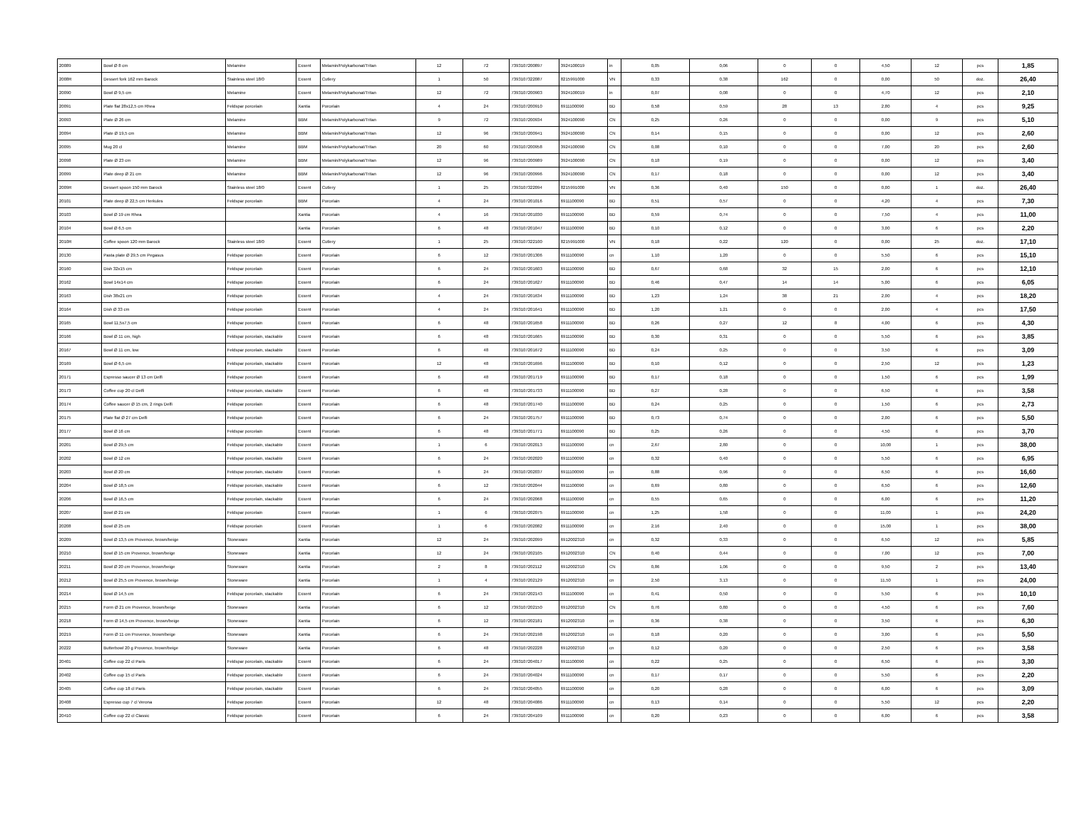| 20089 | Bowl Ø 8 cm | Melamine | Exxent | Melamin/Polykarbonat/Tritan | 12 | 72 | 7393107200897 | 3924100019 | in | 0,05 | 0,06 | 0 | 0 | 4,50 | 12 | pcs | 1,85 |
| 2008R | Dessert fork 162 mm Barock | Stainless steel 18/0 | Exxent | Cutlery | 1 | 50 | 7393107322087 | 8215991000 | VN | 0,33 | 0,38 | 162 | 0 | 0,00 | 50 | doz. | 26,40 |
| 20090 | Bowl Ø 9,5 cm | Melamine | Exxent | Melamin/Polykarbonat/Tritan | 12 | 72 | 7393107200903 | 3924100019 | in | 0,07 | 0,08 | 0 | 0 | 4,70 | 12 | pcs | 2,10 |
| 20091 | Plate flat 28x12,5 cm Rhea | Feldspar porcelain | Xantia | Porcelain | 4 | 24 | 7393107200910 | 6911100090 | BD | 0,58 | 0,59 | 28 | 13 | 2,80 | 4 | pcs | 9,25 |
| 20093 | Plate Ø 26 cm | Melamine | BBM | Melamin/Polykarbonat/Tritan | 9 | 72 | 7393107200934 | 3924100090 | CN | 0,25 | 0,26 | 0 | 0 | 0,00 | 9 | pcs | 5,10 |
| 20094 | Plate Ø 19,5 cm | Melamine | BBM | Melamin/Polykarbonat/Tritan | 12 | 96 | 7393107200941 | 3924100090 | CN | 0,14 | 0,15 | 0 | 0 | 0,00 | 12 | pcs | 2,60 |
| 20095 | Mug 20 cl | Melamine | BBM | Melamin/Polykarbonat/Tritan | 20 | 60 | 7393107200958 | 3924100090 | CN | 0,08 | 0,10 | 0 | 0 | 7,00 | 20 | pcs | 2,60 |
| 20098 | Plate Ø 23 cm | Melamine | BBM | Melamin/Polykarbonat/Tritan | 12 | 96 | 7393107200989 | 3924100090 | CN | 0,18 | 0,19 | 0 | 0 | 0,00 | 12 | pcs | 3,40 |
| 20099 | Plate deep Ø 21 cm | Melamine | BBM | Melamin/Polykarbonat/Tritan | 12 | 96 | 7393107200996 | 3924100090 | CN | 0,17 | 0,18 | 0 | 0 | 0,00 | 12 | pcs | 3,40 |
| 2009R | Dessert spoon 150 mm Barock | Stainless steel 18/0 | Exxent | Cutlery | 1 | 25 | 7393107322094 | 8215991000 | VN | 0,36 | 0,40 | 150 | 0 | 0,00 | 1 | doz. | 26,40 |
| 20101 | Plate deep Ø 22,5 cm Herkules | Feldspar porcelain | BBM | Porcelain | 4 | 24 | 7393107201016 | 6911100090 | BD | 0,51 | 0,57 | 0 | 0 | 4,20 | 4 | pcs | 7,30 |
| 20103 | Bowl Ø 19 cm Rhea | | Xantia | Porcelain | 4 | 16 | 7393107201030 | 6911100090 | BD | 0,59 | 0,74 | 0 | 0 | 7,50 | 4 | pcs | 11,00 |
| 20104 | Bowl Ø 6,5 cm | | Xantia | Porcelain | 6 | 48 | 7393107201047 | 6911100090 | BD | 0,10 | 0,12 | 0 | 0 | 3,00 | 6 | pcs | 2,20 |
| 2010R | Coffee spoon 120 mm Barock | Stainless steel 18/0 | Exxent | Cutlery | 1 | 25 | 7393107322100 | 8215991000 | VN | 0,18 | 0,22 | 120 | 0 | 0,00 | 25 | doz. | 17,10 |
| 20130 | Pasta plate Ø 29,5 cm Pegasus | Feldspar porcelain | Exxent | Porcelain | 6 | 12 | 7393107201306 | 6911100090 | cn | 1,10 | 1,20 | 0 | 0 | 5,50 | 6 | pcs | 15,10 |
| 20160 | Dish 32x15 cm | Feldspar porcelain | Exxent | Porcelain | 6 | 24 | 7393107201603 | 6911100090 | BD | 0,67 | 0,68 | 32 | 15 | 2,00 | 6 | pcs | 12,10 |
| 20162 | Bowl 14x14 cm | Feldspar porcelain | Exxent | Porcelain | 6 | 24 | 7393107201627 | 6911100090 | BD | 0,46 | 0,47 | 14 | 14 | 5,00 | 6 | pcs | 6,05 |
| 20163 | Dish 38x21 cm | Feldspar porcelain | Exxent | Porcelain | 4 | 24 | 7393107201634 | 6911100090 | BD | 1,23 | 1,24 | 38 | 21 | 2,00 | 4 | pcs | 18,20 |
| 20164 | Dish Ø 33 cm | Feldspar porcelain | Exxent | Porcelain | 4 | 24 | 7393107201641 | 6911100090 | BD | 1,20 | 1,21 | 0 | 0 | 2,00 | 4 | pcs | 17,50 |
| 20165 | Bowl 11,5x7,5 cm | Feldspar porcelain | Exxent | Porcelain | 6 | 48 | 7393107201658 | 6911100090 | BD | 0,26 | 0,27 | 12 | 8 | 4,00 | 6 | pcs | 4,30 |
| 20166 | Bowl Ø 11 cm, high | Feldspar porcelain, stackable | Exxent | Porcelain | 6 | 48 | 7393107201665 | 6911100090 | BD | 0,30 | 0,31 | 0 | 0 | 5,50 | 6 | pcs | 3,85 |
| 20167 | Bowl Ø 11 cm, low | Feldspar porcelain, stackable | Exxent | Porcelain | 6 | 48 | 7393107201672 | 6911100090 | BD | 0,24 | 0,25 | 0 | 0 | 3,50 | 6 | pcs | 3,09 |
| 20169 | Bowl Ø 6,5 cm | Feldspar porcelain, stackable | Exxent | Porcelain | 12 | 48 | 7393107201696 | 6911100090 | BD | 0,10 | 0,12 | 0 | 0 | 2,50 | 12 | pcs | 1,23 |
| 20171 | Espresso saucer Ø 13 cm Delfi | Feldspar porcelain | Exxent | Porcelain | 6 | 48 | 7393107201719 | 6911100090 | BD | 0,17 | 0,18 | 0 | 0 | 1,50 | 6 | pcs | 1,99 |
| 20173 | Coffee cup 20 cl Delfi | Feldspar porcelain, stackable | Exxent | Porcelain | 6 | 48 | 7393107201733 | 6911100090 | BD | 0,27 | 0,28 | 0 | 0 | 6,50 | 6 | pcs | 3,58 |
| 20174 | Coffee saucer Ø 15 cm, 2 rings Delfi | Feldspar porcelain | Exxent | Porcelain | 6 | 48 | 7393107201740 | 6911100090 | BD | 0,24 | 0,25 | 0 | 0 | 1,50 | 6 | pcs | 2,73 |
| 20175 | Plate flat Ø 27 cm Delfi | Feldspar porcelain | Exxent | Porcelain | 6 | 24 | 7393107201757 | 6911100090 | BD | 0,73 | 0,74 | 0 | 0 | 2,00 | 6 | pcs | 5,50 |
| 20177 | Bowl Ø 16 cm | Feldspar porcelain | Exxent | Porcelain | 6 | 48 | 7393107201771 | 6911100090 | BD | 0,25 | 0,26 | 0 | 0 | 4,50 | 6 | pcs | 3,70 |
| 20201 | Bowl Ø 29,5 cm | Feldspar porcelain, stackable | Exxent | Porcelain | 1 | 6 | 7393107202013 | 6911100090 | cn | 2,67 | 2,80 | 0 | 0 | 10,00 | 1 | pcs | 38,00 |
| 20202 | Bowl Ø 12 cm | Feldspar porcelain, stackable | Exxent | Porcelain | 6 | 24 | 7393107202020 | 6911100090 | cn | 0,32 | 0,40 | 0 | 0 | 5,50 | 6 | pcs | 6,95 |
| 20203 | Bowl Ø 20 cm | Feldspar porcelain, stackable | Exxent | Porcelain | 6 | 24 | 7393107202037 | 6911100090 | cn | 0,88 | 0,96 | 0 | 0 | 6,50 | 6 | pcs | 16,60 |
| 20204 | Bowl Ø 18,5 cm | Feldspar porcelain, stackable | Exxent | Porcelain | 6 | 12 | 7393107202044 | 6911100090 | cn | 0,69 | 0,80 | 0 | 0 | 6,50 | 6 | pcs | 12,60 |
| 20206 | Bowl Ø 16,5 cm | Feldspar porcelain, stackable | Exxent | Porcelain | 6 | 24 | 7393107202068 | 6911100090 | cn | 0,55 | 0,65 | 0 | 0 | 6,00 | 6 | pcs | 11,20 |
| 20207 | Bowl Ø 21 cm | Feldspar porcelain | Exxent | Porcelain | 1 | 6 | 7393107202075 | 6911100090 | cn | 1,25 | 1,58 | 0 | 0 | 11,00 | 1 | pcs | 24,20 |
| 20208 | Bowl Ø 25 cm | Feldspar porcelain | Exxent | Porcelain | 1 | 6 | 7393107202082 | 6911100090 | cn | 2,16 | 2,40 | 0 | 0 | 15,00 | 1 | pcs | 38,00 |
| 20209 | Bowl Ø 13,5 cm Provence, brown/beige | Stoneware | Xantia | Porcelain | 12 | 24 | 7393107202099 | 6912002310 | cn | 0,32 | 0,33 | 0 | 0 | 6,50 | 12 | pcs | 5,85 |
| 20210 | Bowl Ø 15 cm Provence, brown/beige | Stoneware | Xantia | Porcelain | 12 | 24 | 7393107202105 | 6912002310 | CN | 0,40 | 0,44 | 0 | 0 | 7,00 | 12 | pcs | 7,00 |
| 20211 | Bowl Ø 20 cm Provence, brown/beige | Stoneware | Xantia | Porcelain | 2 | 8 | 7393107202112 | 6912002310 | CN | 0,86 | 1,06 | 0 | 0 | 9,50 | 2 | pcs | 13,40 |
| 20212 | Bowl Ø 25,5 cm Provence, brown/beige | Stoneware | Xantia | Porcelain | 1 | 4 | 7393107202129 | 6912002310 | cn | 2,50 | 3,13 | 0 | 0 | 11,50 | 1 | pcs | 24,00 |
| 20214 | Bowl Ø 14,5 cm | Feldspar porcelain, stackable | Exxent | Porcelain | 6 | 24 | 7393107202143 | 6911100090 | cn | 0,41 | 0,50 | 0 | 0 | 5,50 | 6 | pcs | 10,10 |
| 20215 | Form Ø 21 cm Provence, brown/beige | Stoneware | Xantia | Porcelain | 6 | 12 | 7393107202150 | 6912002310 | CN | 0,76 | 0,80 | 0 | 0 | 4,50 | 6 | pcs | 7,60 |
| 20218 | Form Ø 14,5 cm Provence, brown/beige | Stoneware | Xantia | Porcelain | 6 | 12 | 7393107202181 | 6912002310 | cn | 0,36 | 0,38 | 0 | 0 | 3,50 | 6 | pcs | 6,30 |
| 20219 | Form Ø 11 cm Provence, brown/beige | Stoneware | Xantia | Porcelain | 6 | 24 | 7393107202198 | 6912002310 | cn | 0,18 | 0,20 | 0 | 0 | 3,00 | 6 | pcs | 5,50 |
| 20222 | Butterbowl 20 g Provence, brown/beige | Stoneware | Xantia | Porcelain | 6 | 48 | 7393107202228 | 6912002310 | cn | 0,12 | 0,20 | 0 | 0 | 2,50 | 6 | pcs | 3,58 |
| 20401 | Coffee cup 22 cl Paris | Feldspar porcelain, stackable | Exxent | Porcelain | 6 | 24 | 7393107204017 | 6911100090 | cn | 0,22 | 0,25 | 0 | 0 | 6,50 | 6 | pcs | 3,30 |
| 20402 | Coffee cup 15 cl Paris | Feldspar porcelain, stackable | Exxent | Porcelain | 6 | 24 | 7393107204024 | 6911100090 | cn | 0,17 | 0,17 | 0 | 0 | 5,50 | 6 | pcs | 2,20 |
| 20405 | Coffee cup 18 cl Paris | Feldspar porcelain, stackable | Exxent | Porcelain | 6 | 24 | 7393107204055 | 6911100090 | cn | 0,20 | 0,28 | 0 | 0 | 6,00 | 6 | pcs | 3,09 |
| 20408 | Espresso cup 7 cl Verona | Feldspar porcelain | Exxent | Porcelain | 12 | 48 | 7393107204086 | 6911100090 | cn | 0,13 | 0,14 | 0 | 0 | 5,50 | 12 | pcs | 2,20 |
| 20410 | Coffee cup 22 cl Classic | Feldspar porcelain | Exxent | Porcelain | 6 | 24 | 7393107204109 | 6911100090 | cn | 0,20 | 0,23 | 0 | 0 | 6,00 | 6 | pcs | 3,58 |